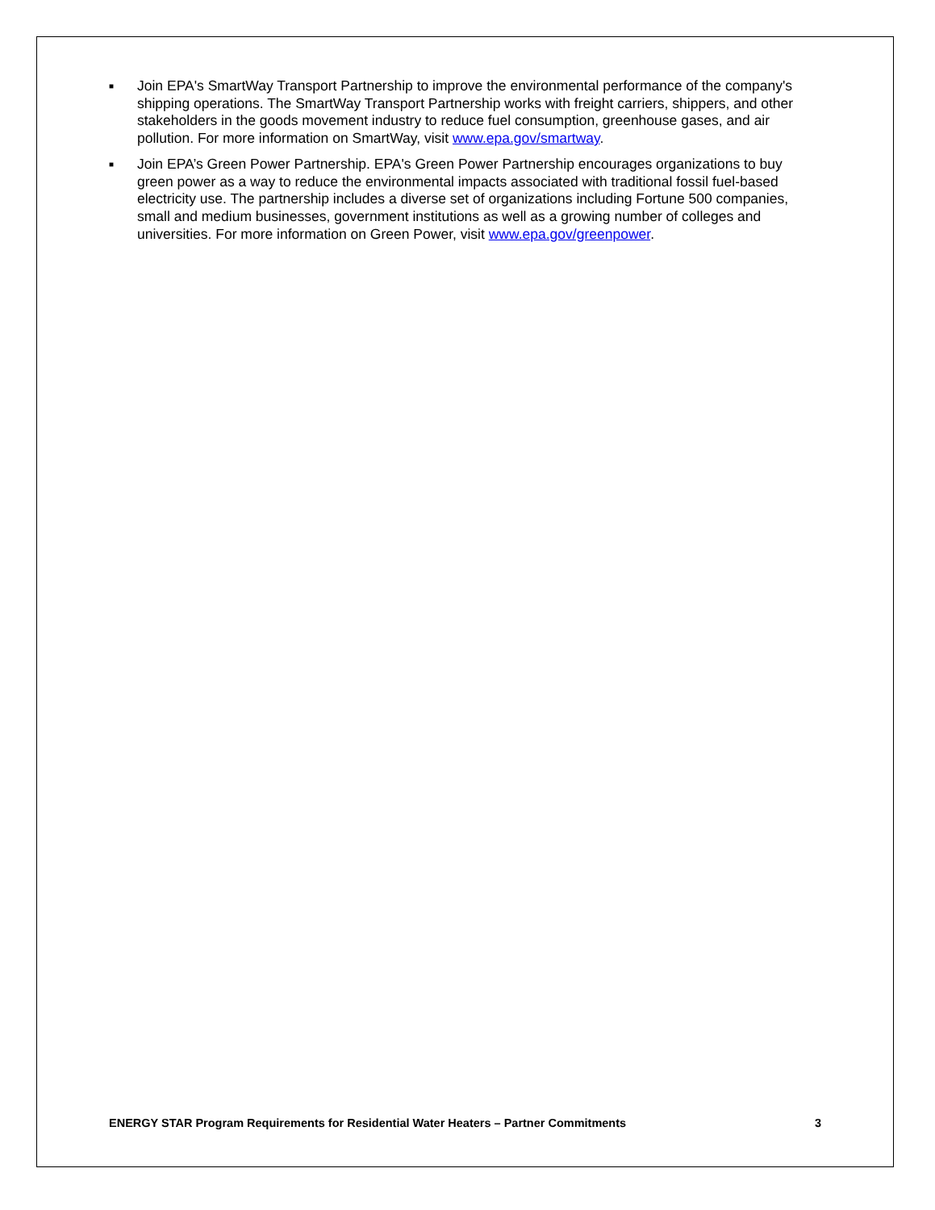■ Join EPA's SmartWay Transport Partnership to improve the environmental performance of the company's shipping operations. The SmartWay Transport Partnership works with freight carriers, shippers, and other stakeholders in the goods movement industry to reduce fuel consumption, greenhouse gases, and air pollution. For more information on SmartWay, visit www.epa.gov/smartway.
■ Join EPA’s Green Power Partnership. EPA's Green Power Partnership encourages organizations to buy green power as a way to reduce the environmental impacts associated with traditional fossil fuel-based electricity use. The partnership includes a diverse set of organizations including Fortune 500 companies, small and medium businesses, government institutions as well as a growing number of colleges and universities. For more information on Green Power, visit www.epa.gov/greenpower.
ENERGY STAR Program Requirements for Residential Water Heaters – Partner Commitments 3